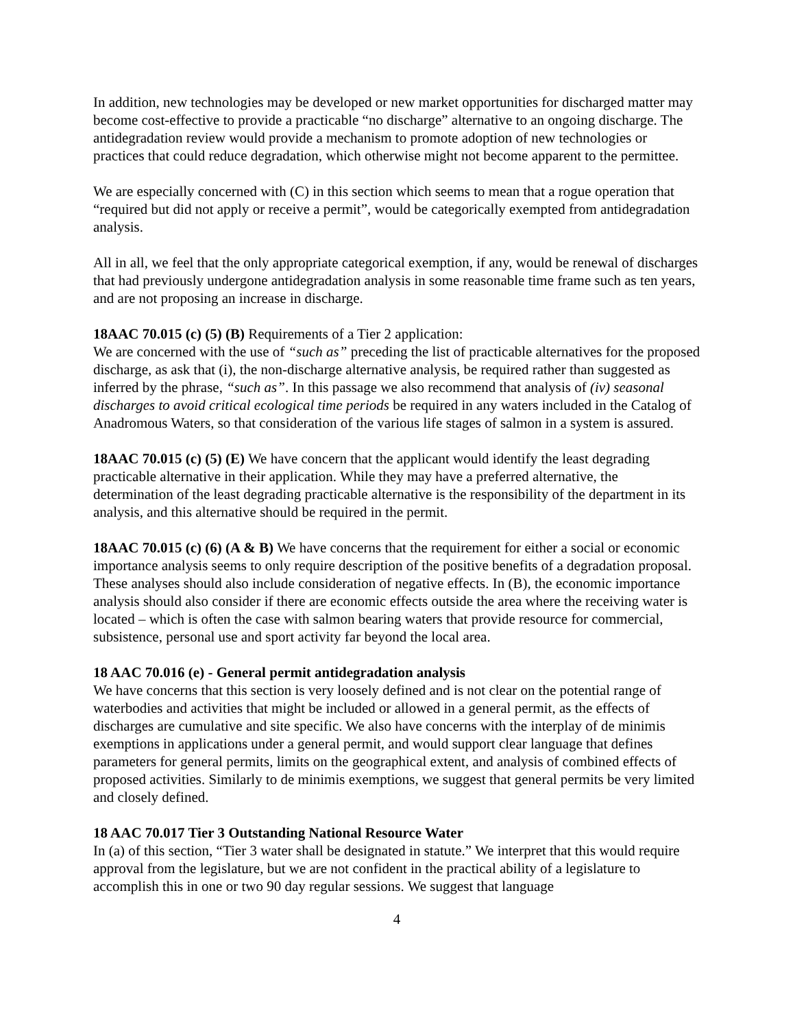In addition, new technologies may be developed or new market opportunities for discharged matter may become cost-effective to provide a practicable “no discharge” alternative to an ongoing discharge. The antidegradation review would provide a mechanism to promote adoption of new technologies or practices that could reduce degradation, which otherwise might not become apparent to the permittee.
We are especially concerned with (C) in this section which seems to mean that a rogue operation that “required but did not apply or receive a permit”, would be categorically exempted from antidegradation analysis.
All in all, we feel that the only appropriate categorical exemption, if any, would be renewal of discharges that had previously undergone antidegradation analysis in some reasonable time frame such as ten years, and are not proposing an increase in discharge.
18AAC 70.015 (c) (5) (B) Requirements of a Tier 2 application:
We are concerned with the use of “such as” preceding the list of practicable alternatives for the proposed discharge, as ask that (i), the non-discharge alternative analysis, be required rather than suggested as inferred by the phrase, “such as”. In this passage we also recommend that analysis of (iv) seasonal discharges to avoid critical ecological time periods be required in any waters included in the Catalog of Anadromous Waters, so that consideration of the various life stages of salmon in a system is assured.
18AAC 70.015 (c) (5) (E) We have concern that the applicant would identify the least degrading practicable alternative in their application. While they may have a preferred alternative, the determination of the least degrading practicable alternative is the responsibility of the department in its analysis, and this alternative should be required in the permit.
18AAC 70.015 (c) (6) (A & B) We have concerns that the requirement for either a social or economic importance analysis seems to only require description of the positive benefits of a degradation proposal. These analyses should also include consideration of negative effects. In (B), the economic importance analysis should also consider if there are economic effects outside the area where the receiving water is located – which is often the case with salmon bearing waters that provide resource for commercial, subsistence, personal use and sport activity far beyond the local area.
18 AAC 70.016 (e) - General permit antidegradation analysis
We have concerns that this section is very loosely defined and is not clear on the potential range of waterbodies and activities that might be included or allowed in a general permit, as the effects of discharges are cumulative and site specific. We also have concerns with the interplay of de minimis exemptions in applications under a general permit, and would support clear language that defines parameters for general permits, limits on the geographical extent, and analysis of combined effects of proposed activities. Similarly to de minimis exemptions, we suggest that general permits be very limited and closely defined.
18 AAC 70.017 Tier 3 Outstanding National Resource Water
In (a) of this section, “Tier 3 water shall be designated in statute.” We interpret that this would require approval from the legislature, but we are not confident in the practical ability of a legislature to accomplish this in one or two 90 day regular sessions. We suggest that language
4